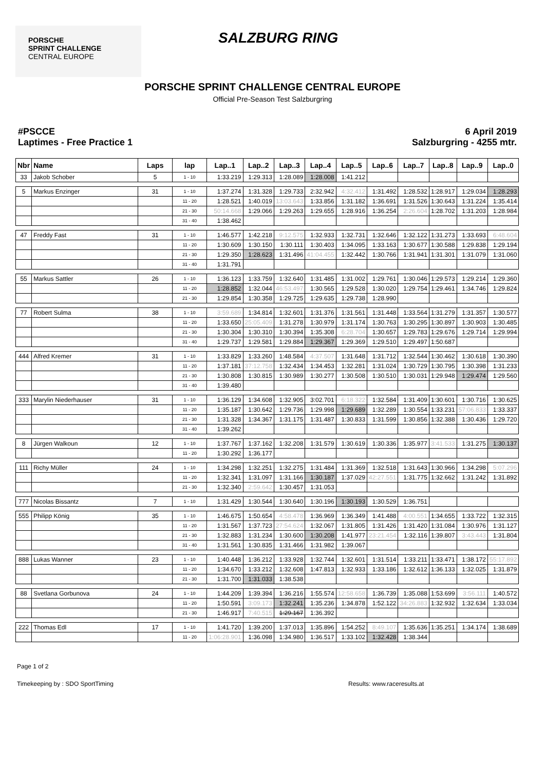PORSCHE
SPRINT CHALLENGE
CENTRAL EUROPE
SALZBURG RING
PORSCHE SPRINT CHALLENGE CENTRAL EUROPE
Official Pre-Season Test Salzburgring
#PSCCE
Laptimes - Free Practice 1
6 April 2019
Salzburgring - 4255 mtr.
| Nbr | Name | Laps | lap | Lap..1 | Lap..2 | Lap..3 | Lap..4 | Lap..5 | Lap..6 | Lap..7 | Lap..8 | Lap..9 | Lap..0 |
| --- | --- | --- | --- | --- | --- | --- | --- | --- | --- | --- | --- | --- | --- |
| 33 | Jakob Schober | 5 | 1 - 10 | 1:33.219 | 1:29.313 | 1:28.089 | 1:28.008 | 1:41.212 | | | | | |
| 5 | Markus Enzinger | 31 | 1 - 10 | 1:37.274 | 1:31.328 | 1:29.733 | 2:32.942 | 4:32.412 | 1:31.492 | 1:28.532 | 1:28.917 | 1:29.034 | 1:28.293 |
| | | | 11 - 20 | 1:28.521 | 1:40.019 | 13:03.643 | 1:33.856 | 1:31.182 | 1:36.691 | 1:31.526 | 1:30.643 | 1:31.224 | 1:35.414 |
| | | | 21 - 30 | 50:14.668 | 1:29.066 | 1:29.263 | 1:29.655 | 1:28.916 | 1:36.254 | 2:26.604 | 1:28.702 | 1:31.203 | 1:28.984 |
| | | | 31 - 40 | 1:38.462 | | | | | | | | | |
| 47 | Freddy Fast | 31 | 1 - 10 | 1:46.577 | 1:42.218 | 9:12.575 | 1:32.933 | 1:32.731 | 1:32.646 | 1:32.122 | 1:31.273 | 1:33.693 | 6:48.604 |
| | | | 11 - 20 | 1:30.609 | 1:30.150 | 1:30.111 | 1:30.403 | 1:34.095 | 1:33.163 | 1:30.677 | 1:30.588 | 1:29.838 | 1:29.194 |
| | | | 21 - 30 | 1:29.350 | 1:28.623 | 1:31.496 | 41:04.455 | 1:32.442 | 1:30.766 | 1:31.941 | 1:31.301 | 1:31.079 | 1:31.060 |
| | | | 31 - 40 | 1:31.791 | | | | | | | | | |
| 55 | Markus Sattler | 26 | 1 - 10 | 1:36.123 | 1:33.759 | 1:32.640 | 1:31.485 | 1:31.002 | 1:29.761 | 1:30.046 | 1:29.573 | 1:29.214 | 1:29.360 |
| | | | 11 - 20 | 1:28.852 | 1:32.044 | 46:53.497 | 1:30.565 | 1:29.528 | 1:30.020 | 1:29.754 | 1:29.461 | 1:34.746 | 1:29.824 |
| | | | 21 - 30 | 1:29.854 | 1:30.358 | 1:29.725 | 1:29.635 | 1:29.738 | 1:28.990 | | | | |
| 77 | Robert Sulma | 38 | 1 - 10 | 3:59.689 | 1:34.814 | 1:32.601 | 1:31.376 | 1:31.561 | 1:31.448 | 1:33.564 | 1:31.279 | 1:31.357 | 1:30.577 |
| | | | 11 - 20 | 1:33.650 | 25:05.409 | 1:31.278 | 1:30.979 | 1:31.174 | 1:30.763 | 1:30.295 | 1:30.897 | 1:30.903 | 1:30.485 |
| | | | 21 - 30 | 1:30.304 | 1:30.310 | 1:30.394 | 1:35.308 | 6:28.704 | 1:30.657 | 1:29.783 | 1:29.676 | 1:29.714 | 1:29.994 |
| | | | 31 - 40 | 1:29.737 | 1:29.581 | 1:29.884 | 1:29.367 | 1:29.369 | 1:29.510 | 1:29.497 | 1:50.687 | | |
| 444 | Alfred Kremer | 31 | 1 - 10 | 1:33.829 | 1:33.260 | 1:48.584 | 4:37.507 | 1:31.648 | 1:31.712 | 1:32.544 | 1:30.462 | 1:30.618 | 1:30.390 |
| | | | 11 - 20 | 1:37.181 | 37:12.758 | 1:32.434 | 1:34.453 | 1:32.281 | 1:31.024 | 1:30.729 | 1:30.795 | 1:30.398 | 1:31.233 |
| | | | 21 - 30 | 1:30.808 | 1:30.815 | 1:30.989 | 1:30.277 | 1:30.508 | 1:30.510 | 1:30.031 | 1:29.948 | 1:29.474 | 1:29.560 |
| | | | 31 - 40 | 1:39.480 | | | | | | | | | |
| 333 | Marylin Niederhauser | 31 | 1 - 10 | 1:36.129 | 1:34.608 | 1:32.905 | 3:02.701 | 6:18.322 | 1:32.584 | 1:31.409 | 1:30.601 | 1:30.716 | 1:30.625 |
| | | | 11 - 20 | 1:35.187 | 1:30.642 | 1:29.736 | 1:29.998 | 1:29.689 | 1:32.289 | 1:30.554 | 1:33.231 | 57:06.833 | 1:33.337 |
| | | | 21 - 30 | 1:31.328 | 1:34.367 | 1:31.175 | 1:31.487 | 1:30.833 | 1:31.599 | 1:30.856 | 1:32.388 | 1:30.436 | 1:29.720 |
| | | | 31 - 40 | 1:39.262 | | | | | | | | | |
| 8 | Jürgen Walkoun | 12 | 1 - 10 | 1:37.767 | 1:37.162 | 1:32.208 | 1:31.579 | 1:30.619 | 1:30.336 | 1:35.977 | 3:41.533 | 1:31.275 | 1:30.137 |
| | | | 11 - 20 | 1:30.292 | 1:36.177 | | | | | | | | |
| 111 | Richy Müller | 24 | 1 - 10 | 1:34.298 | 1:32.251 | 1:32.275 | 1:31.484 | 1:31.369 | 1:32.518 | 1:31.643 | 1:30.966 | 1:34.298 | 5:07.296 |
| | | | 11 - 20 | 1:32.341 | 1:31.097 | 1:31.166 | 1:30.187 | 1:37.029 | 42:27.551 | 1:31.775 | 1:32.662 | 1:31.242 | 1:31.892 |
| | | | 21 - 30 | 1:32.340 | 2:59.642 | 1:30.457 | 1:31.053 | | | | | | |
| 777 | Nicolas Bissantz | 7 | 1 - 10 | 1:31.429 | 1:30.544 | 1:30.640 | 1:30.196 | 1:30.193 | 1:30.529 | 1:36.751 | | | |
| 555 | Philipp König | 35 | 1 - 10 | 1:46.675 | 1:50.654 | 4:58.478 | 1:36.969 | 1:36.349 | 1:41.488 | 4:00.551 | 1:34.655 | 1:33.722 | 1:32.315 |
| | | | 11 - 20 | 1:31.567 | 1:37.723 | 27:54.624 | 1:32.067 | 1:31.805 | 1:31.426 | 1:31.420 | 1:31.084 | 1:30.976 | 1:31.127 |
| | | | 21 - 30 | 1:32.883 | 1:31.234 | 1:30.600 | 1:30.208 | 1:41.977 | 23:21.454 | 1:32.116 | 1:39.807 | 3:43.443 | 1:31.804 |
| | | | 31 - 40 | 1:31.561 | 1:30.835 | 1:31.466 | 1:31.982 | 1:39.067 | | | | | |
| 888 | Lukas Wanner | 23 | 1 - 10 | 1:40.448 | 1:36.212 | 1:33.928 | 1:32.744 | 1:32.601 | 1:31.514 | 1:33.211 | 1:33.471 | 1:38.172 | 55:17.892 |
| | | | 11 - 20 | 1:34.670 | 1:33.212 | 1:32.608 | 1:47.813 | 1:32.933 | 1:33.186 | 1:32.612 | 1:36.133 | 1:32.025 | 1:31.879 |
| | | | 21 - 30 | 1:31.700 | 1:31.033 | 1:38.538 | | | | | | | |
| 88 | Svetlana Gorbunova | 24 | 1 - 10 | 1:44.209 | 1:39.394 | 1:36.216 | 1:55.574 | 12:58.658 | 1:36.739 | 1:35.088 | 1:53.699 | 3:56.111 | 1:40.572 |
| | | | 11 - 20 | 1:50.591 | 3:09.173 | 1:32.241 | 1:35.236 | 1:34.878 | 1:52.122 | 34:26.883 | 1:32.932 | 1:32.634 | 1:33.034 |
| | | | 21 - 30 | 1:46.917 | 7:40.515 | 1:29.167 | 1:36.392 | | | | | | |
| 222 | Thomas Edl | 17 | 1 - 10 | 1:41.720 | 1:39.200 | 1:37.013 | 1:35.896 | 1:54.252 | 8:49.107 | 1:35.636 | 1:35.251 | 1:34.174 | 1:38.689 |
| | | | 11 - 20 | 1:06:28.901 | 1:36.098 | 1:34.980 | 1:36.517 | 1:33.102 | 1:32.428 | 1:38.344 | | | |
Page 1 of 2
Timekeeping by : SDO SportTiming Results: www.raceresults.at